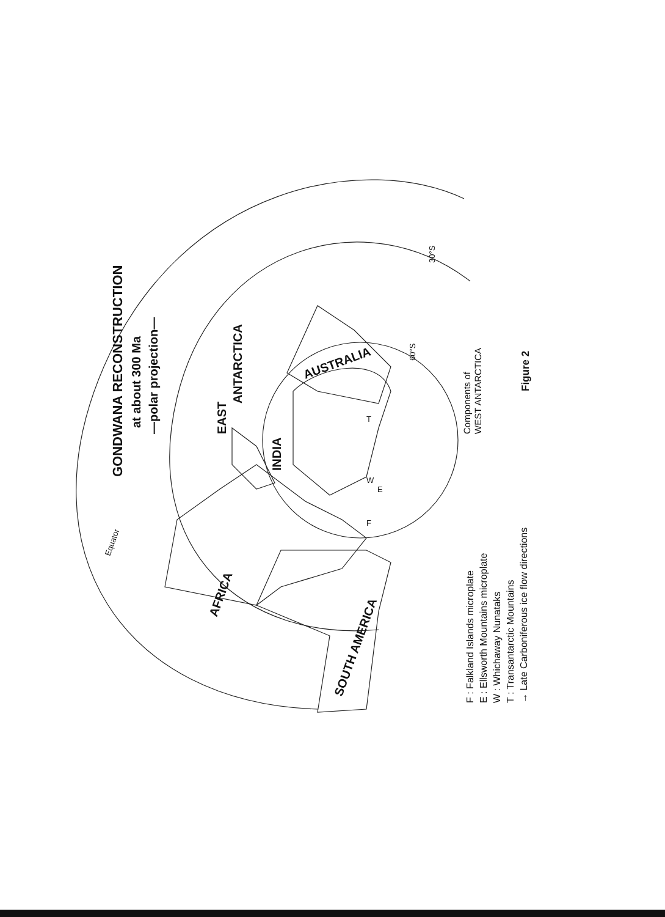GONDWANA RECONSTRUCTION
at about 300 Ma
—polar projection—
EAST
ANTARCTICA
INDIA
AUSTRALIA
AFRICA
SOUTH AMERICA
Equator
30°S
60°S
F
E
W
T
Components of
WEST ANTARCTICA
Figure 2
F : Falkland Islands microplate
E : Ellsworth Mountains microplate
W : Whichaway Nunataks
T : Transantarctic Mountains
→ Late Carboniferous ice flow directions